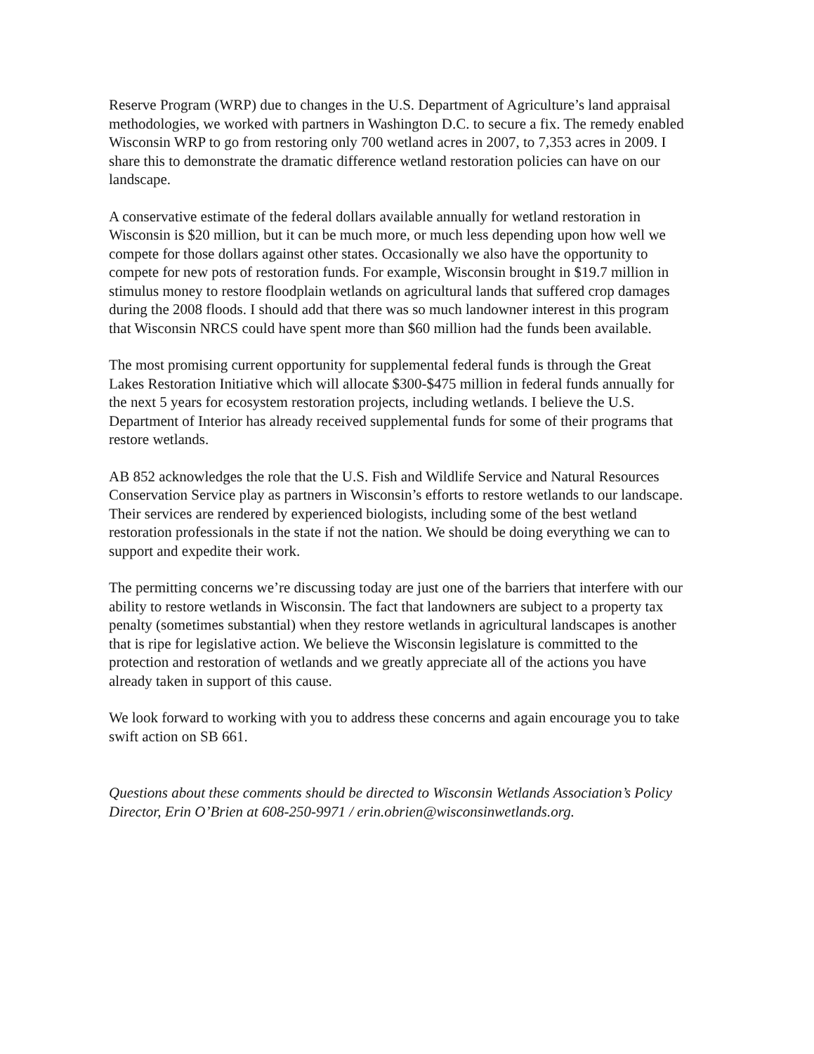Reserve Program (WRP) due to changes in the U.S. Department of Agriculture’s land appraisal methodologies, we worked with partners in Washington D.C. to secure a fix. The remedy enabled Wisconsin WRP to go from restoring only 700 wetland acres in 2007, to 7,353 acres in 2009. I share this to demonstrate the dramatic difference wetland restoration policies can have on our landscape.
A conservative estimate of the federal dollars available annually for wetland restoration in Wisconsin is $20 million, but it can be much more, or much less depending upon how well we compete for those dollars against other states. Occasionally we also have the opportunity to compete for new pots of restoration funds. For example, Wisconsin brought in $19.7 million in stimulus money to restore floodplain wetlands on agricultural lands that suffered crop damages during the 2008 floods. I should add that there was so much landowner interest in this program that Wisconsin NRCS could have spent more than $60 million had the funds been available.
The most promising current opportunity for supplemental federal funds is through the Great Lakes Restoration Initiative which will allocate $300-$475 million in federal funds annually for the next 5 years for ecosystem restoration projects, including wetlands. I believe the U.S. Department of Interior has already received supplemental funds for some of their programs that restore wetlands.
AB 852 acknowledges the role that the U.S. Fish and Wildlife Service and Natural Resources Conservation Service play as partners in Wisconsin’s efforts to restore wetlands to our landscape. Their services are rendered by experienced biologists, including some of the best wetland restoration professionals in the state if not the nation. We should be doing everything we can to support and expedite their work.
The permitting concerns we’re discussing today are just one of the barriers that interfere with our ability to restore wetlands in Wisconsin. The fact that landowners are subject to a property tax penalty (sometimes substantial) when they restore wetlands in agricultural landscapes is another that is ripe for legislative action. We believe the Wisconsin legislature is committed to the protection and restoration of wetlands and we greatly appreciate all of the actions you have already taken in support of this cause.
We look forward to working with you to address these concerns and again encourage you to take swift action on SB 661.
Questions about these comments should be directed to Wisconsin Wetlands Association’s Policy Director, Erin O’Brien at 608-250-9971 / erin.obrien@wisconsinwetlands.org.